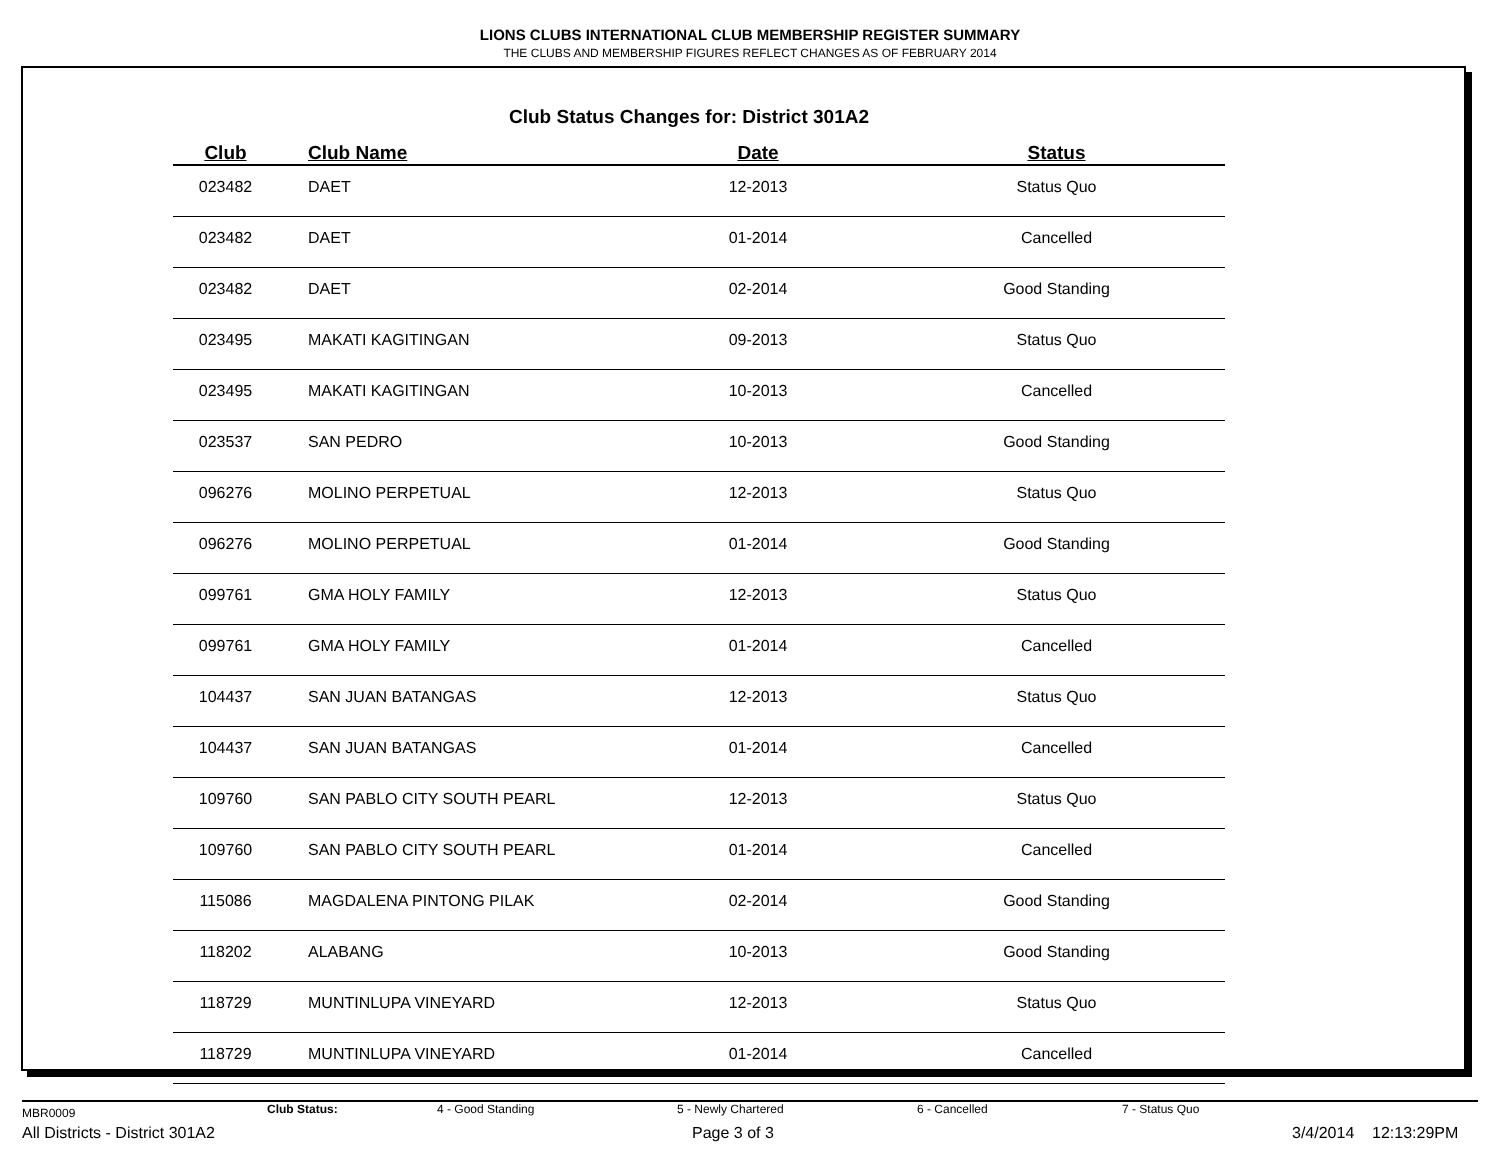LIONS CLUBS INTERNATIONAL CLUB MEMBERSHIP REGISTER SUMMARY
THE CLUBS AND MEMBERSHIP FIGURES REFLECT CHANGES AS OF FEBRUARY 2014
Club Status Changes for: District 301A2
| Club | Club Name | Date | Status |
| --- | --- | --- | --- |
| 023482 | DAET | 12-2013 | Status Quo |
| 023482 | DAET | 01-2014 | Cancelled |
| 023482 | DAET | 02-2014 | Good Standing |
| 023495 | MAKATI KAGITINGAN | 09-2013 | Status Quo |
| 023495 | MAKATI KAGITINGAN | 10-2013 | Cancelled |
| 023537 | SAN PEDRO | 10-2013 | Good Standing |
| 096276 | MOLINO PERPETUAL | 12-2013 | Status Quo |
| 096276 | MOLINO PERPETUAL | 01-2014 | Good Standing |
| 099761 | GMA HOLY FAMILY | 12-2013 | Status Quo |
| 099761 | GMA HOLY FAMILY | 01-2014 | Cancelled |
| 104437 | SAN JUAN BATANGAS | 12-2013 | Status Quo |
| 104437 | SAN JUAN BATANGAS | 01-2014 | Cancelled |
| 109760 | SAN PABLO CITY SOUTH PEARL | 12-2013 | Status Quo |
| 109760 | SAN PABLO CITY SOUTH PEARL | 01-2014 | Cancelled |
| 115086 | MAGDALENA PINTONG PILAK | 02-2014 | Good Standing |
| 118202 | ALABANG | 10-2013 | Good Standing |
| 118729 | MUNTINLUPA VINEYARD | 12-2013 | Status Quo |
| 118729 | MUNTINLUPA VINEYARD | 01-2014 | Cancelled |
MBR0009 Club Status: 4 - Good Standing 5 - Newly Chartered 6 - Cancelled 7 - Status Quo
All Districts - District 301A2 Page 3 of 3 3/4/2014 12:13:29PM